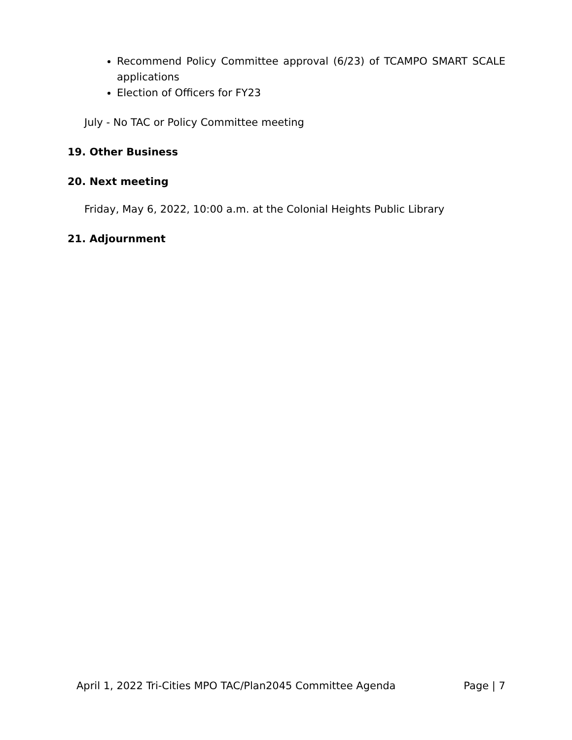Recommend Policy Committee approval (6/23) of TCAMPO SMART SCALE applications
Election of Officers for FY23
July - No TAC or Policy Committee meeting
19. Other Business
20. Next meeting
Friday, May 6, 2022, 10:00 a.m. at the Colonial Heights Public Library
21. Adjournment
April 1, 2022 Tri-Cities MPO TAC/Plan2045 Committee Agenda Page | 7